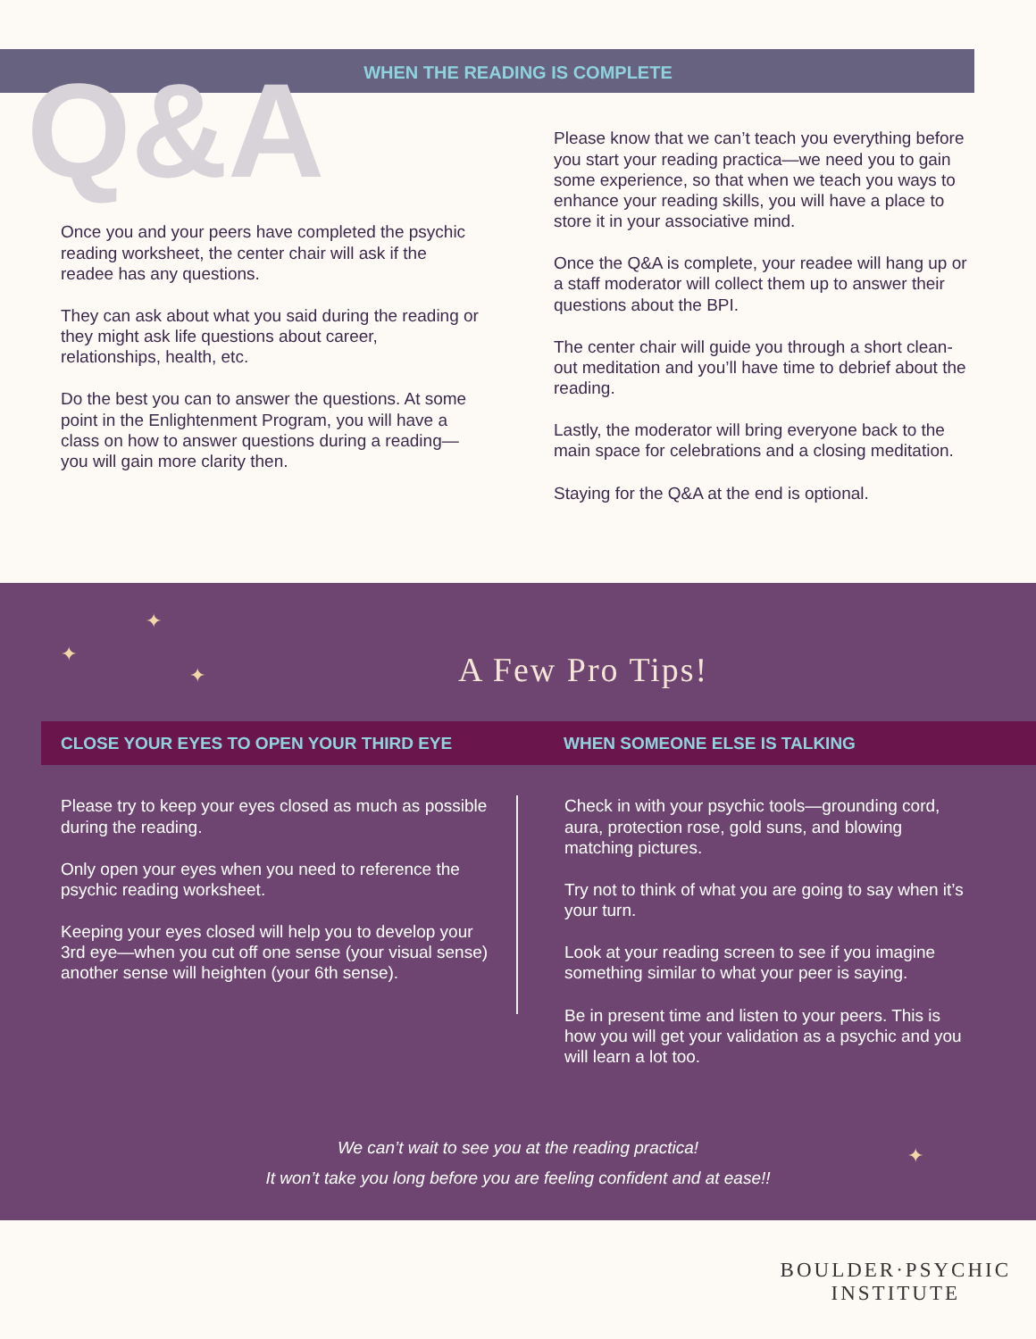Q&A
WHEN THE READING IS COMPLETE
Once you and your peers have completed the psychic reading worksheet, the center chair will ask if the readee has any questions.
They can ask about what you said during the reading or they might ask life questions about career, relationships, health, etc.
Do the best you can to answer the questions. At some point in the Enlightenment Program, you will have a class on how to answer questions during a reading—you will gain more clarity then.
Please know that we can’t teach you everything before you start your reading practica—we need you to gain some experience, so that when we teach you ways to enhance your reading skills, you will have a place to store it in your associative mind.
Once the Q&A is complete, your readee will hang up or a staff moderator will collect them up to answer their questions about the BPI.
The center chair will guide you through a short clean-out meditation and you’ll have time to debrief about the reading.
Lastly, the moderator will bring everyone back to the main space for celebrations and a closing meditation.
Staying for the Q&A at the end is optional.
A Few Pro Tips!
CLOSE YOUR EYES TO OPEN YOUR THIRD EYE WHEN SOMEONE ELSE IS TALKING
Please try to keep your eyes closed as much as possible during the reading.
Only open your eyes when you need to reference the psychic reading worksheet.
Keeping your eyes closed will help you to develop your 3rd eye—when you cut off one sense (your visual sense) another sense will heighten (your 6th sense).
Check in with your psychic tools—grounding cord, aura, protection rose, gold suns, and blowing matching pictures.
Try not to think of what you are going to say when it’s your turn.
Look at your reading screen to see if you imagine something similar to what your peer is saying.
Be in present time and listen to your peers. This is how you will get your validation as a psychic and you will learn a lot too.
We can’t wait to see you at the reading practica!
It won’t take you long before you are feeling confident and at ease!!
✦
✦
✦
✦
BOULDER·PSYCHIC
INSTITUTE